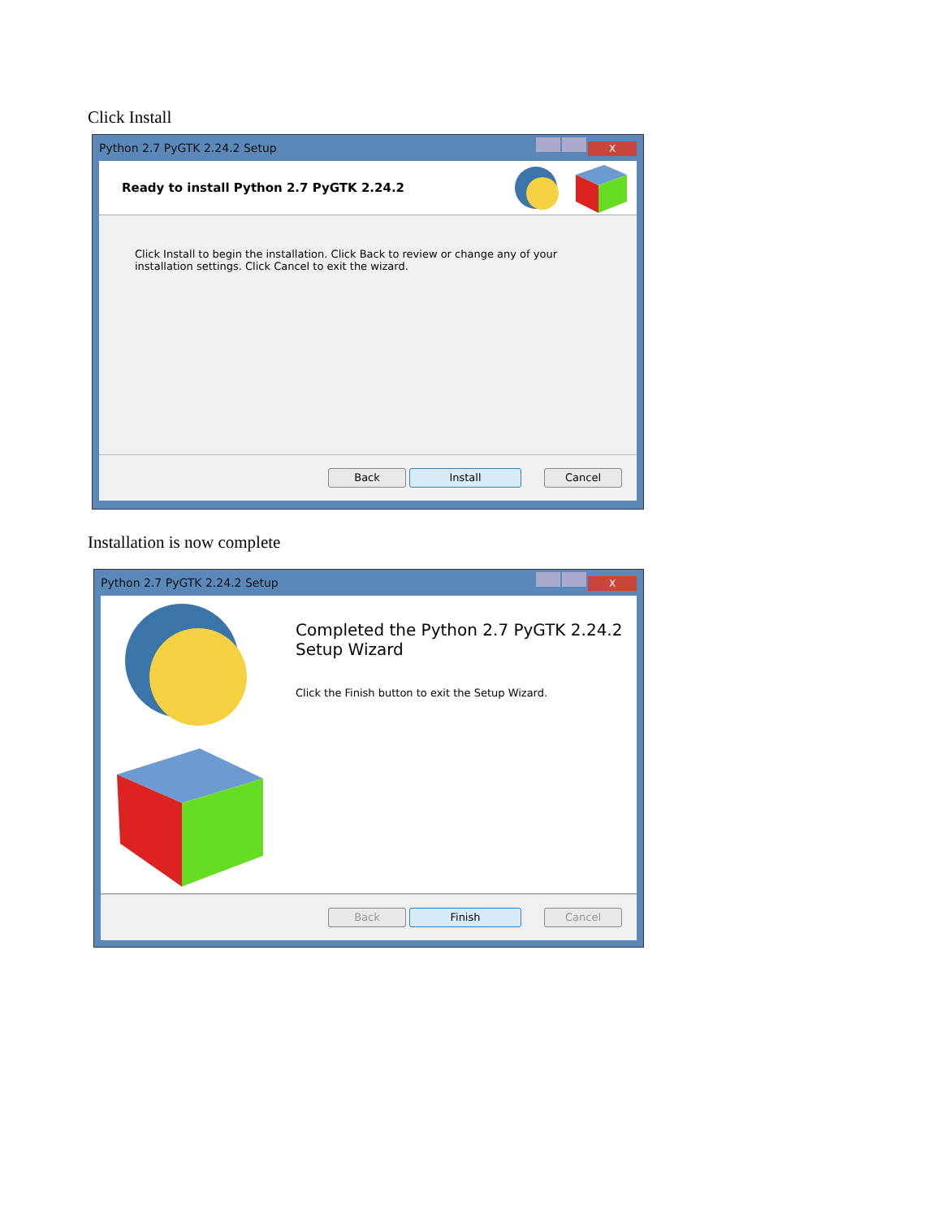Click Install
Python 2.7 PyGTK 2.24.2 Setup X
Ready to install Python 2.7 PyGTK 2.24.2
Click Install to begin the installation. Click Back to review or change any of your
installation settings. Click Cancel to exit the wizard.
Back Install Cancel
Installation is now complete
Python 2.7 PyGTK 2.24.2 Setup X
Completed the Python 2.7 PyGTK 2.24.2
Setup Wizard
Click the Finish button to exit the Setup Wizard.
Back Finish Cancel